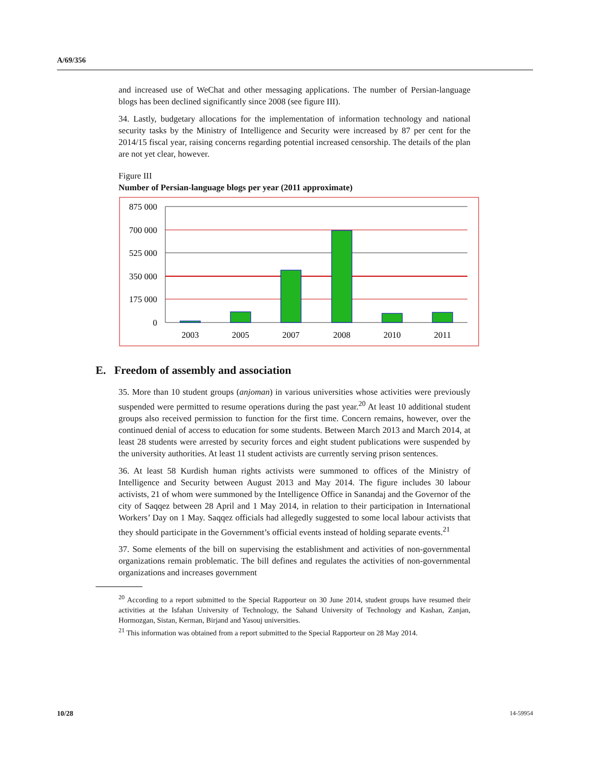A/69/356
and increased use of WeChat and other messaging applications. The number of Persian-language blogs has been declined significantly since 2008 (see figure III).
34. Lastly, budgetary allocations for the implementation of information technology and national security tasks by the Ministry of Intelligence and Security were increased by 87 per cent for the 2014/15 fiscal year, raising concerns regarding potential increased censorship. The details of the plan are not yet clear, however.
Figure III
Number of Persian-language blogs per year (2011 approximate)
875 000
700 000
525 000
350 000
175 000
0
2003
2005
2007
2008
2010
2011
E. Freedom of assembly and association
35. More than 10 student groups (anjoman) in various universities whose activities were previously suspended were permitted to resume operations during the past year.<sup>20</sup> At least 10 additional student groups also received permission to function for the first time. Concern remains, however, over the continued denial of access to education for some students. Between March 2013 and March 2014, at least 28 students were arrested by security forces and eight student publications were suspended by the university authorities. At least 11 student activists are currently serving prison sentences.
36. At least 58 Kurdish human rights activists were summoned to offices of the Ministry of Intelligence and Security between August 2013 and May 2014. The figure includes 30 labour activists, 21 of whom were summoned by the Intelligence Office in Sanandaj and the Governor of the city of Saqqez between 28 April and 1 May 2014, in relation to their participation in International Workers’ Day on 1 May. Saqqez officials had allegedly suggested to some local labour activists that they should participate in the Government’s official events instead of holding separate events.<sup>21</sup>
37. Some elements of the bill on supervising the establishment and activities of non-governmental organizations remain problematic. The bill defines and regulates the activities of non-governmental organizations and increases government
<sup>20</sup> According to a report submitted to the Special Rapporteur on 30 June 2014, student groups have resumed their activities at the Isfahan University of Technology, the Sahand University of Technology and Kashan, Zanjan, Hormozgan, Sistan, Kerman, Birjand and Yasouj universities.
<sup>21</sup> This information was obtained from a report submitted to the Special Rapporteur on 28 May 2014.
10/28 14-59954